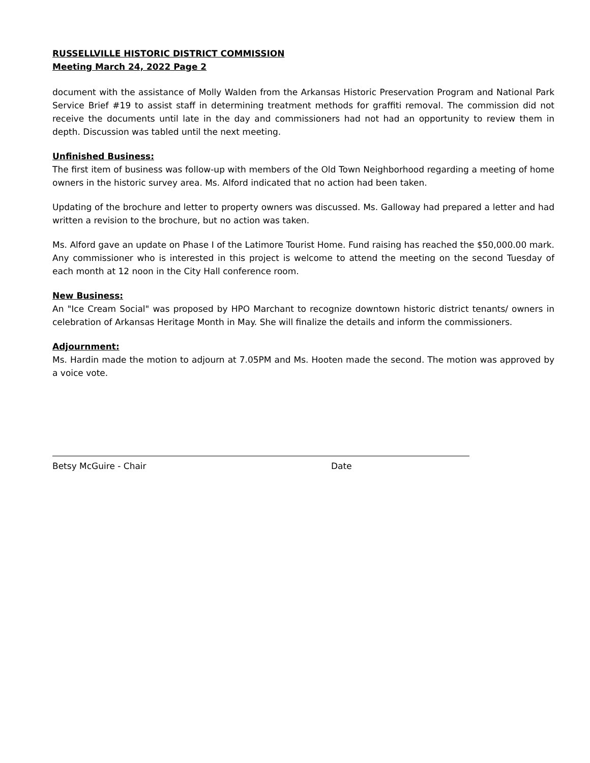RUSSELLVILLE HISTORIC DISTRICT COMMISSION
Meeting March 24, 2022 Page 2
document with the assistance of Molly Walden from the Arkansas Historic Preservation Program and National Park Service Brief #19 to assist staff in determining treatment methods for graffiti removal. The commission did not receive the documents until late in the day and commissioners had not had an opportunity to review them in depth. Discussion was tabled until the next meeting.
Unfinished Business:
The first item of business was follow-up with members of the Old Town Neighborhood regarding a meeting of home owners in the historic survey area. Ms. Alford indicated that no action had been taken.
Updating of the brochure and letter to property owners was discussed. Ms. Galloway had prepared a letter and had written a revision to the brochure, but no action was taken.
Ms. Alford gave an update on Phase I of the Latimore Tourist Home. Fund raising has reached the $50,000.00 mark. Any commissioner who is interested in this project is welcome to attend the meeting on the second Tuesday of each month at 12 noon in the City Hall conference room.
New Business:
An "Ice Cream Social" was proposed by HPO Marchant to recognize downtown historic district tenants/ owners in celebration of Arkansas Heritage Month in May. She will finalize the details and inform the commissioners.
Adjournment:
Ms. Hardin made the motion to adjourn at 7.05PM and Ms. Hooten made the second. The motion was approved by a voice vote.
Betsy McGuire - Chair Date